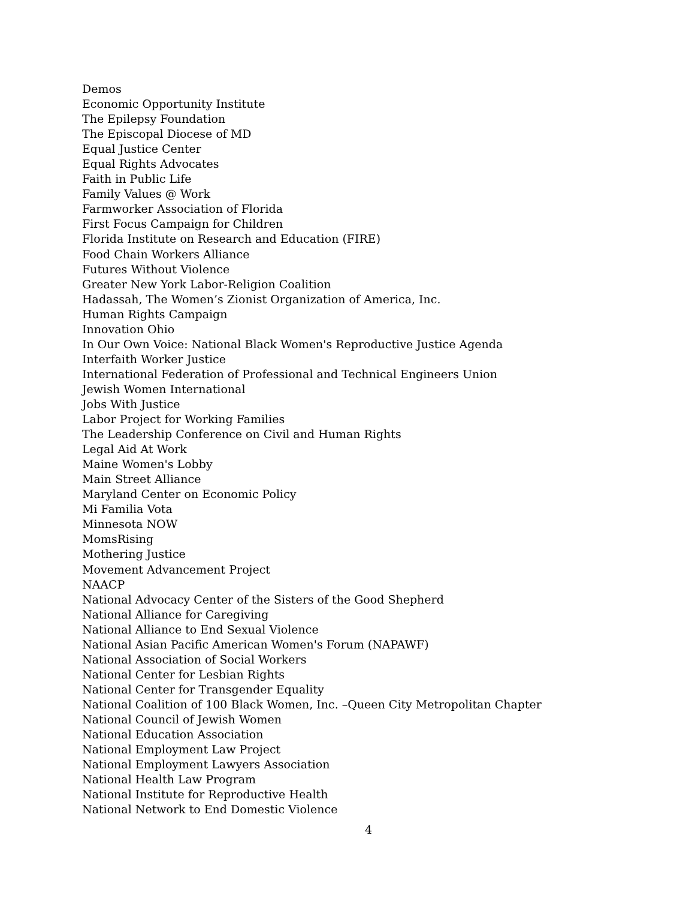Demos
Economic Opportunity Institute
The Epilepsy Foundation
The Episcopal Diocese of MD
Equal Justice Center
Equal Rights Advocates
Faith in Public Life
Family Values @ Work
Farmworker Association of Florida
First Focus Campaign for Children
Florida Institute on Research and Education (FIRE)
Food Chain Workers Alliance
Futures Without Violence
Greater New York Labor-Religion Coalition
Hadassah, The Women’s Zionist Organization of America, Inc.
Human Rights Campaign
Innovation Ohio
In Our Own Voice: National Black Women's Reproductive Justice Agenda
Interfaith Worker Justice
International Federation of Professional and Technical Engineers Union
Jewish Women International
Jobs With Justice
Labor Project for Working Families
The Leadership Conference on Civil and Human Rights
Legal Aid At Work
Maine Women's Lobby
Main Street Alliance
Maryland Center on Economic Policy
Mi Familia Vota
Minnesota NOW
MomsRising
Mothering Justice
Movement Advancement Project
NAACP
National Advocacy Center of the Sisters of the Good Shepherd
National Alliance for Caregiving
National Alliance to End Sexual Violence
National Asian Pacific American Women's Forum (NAPAWF)
National Association of Social Workers
National Center for Lesbian Rights
National Center for Transgender Equality
National Coalition of 100 Black Women, Inc. –Queen City Metropolitan Chapter
National Council of Jewish Women
National Education Association
National Employment Law Project
National Employment Lawyers Association
National Health Law Program
National Institute for Reproductive Health
National Network to End Domestic Violence
4